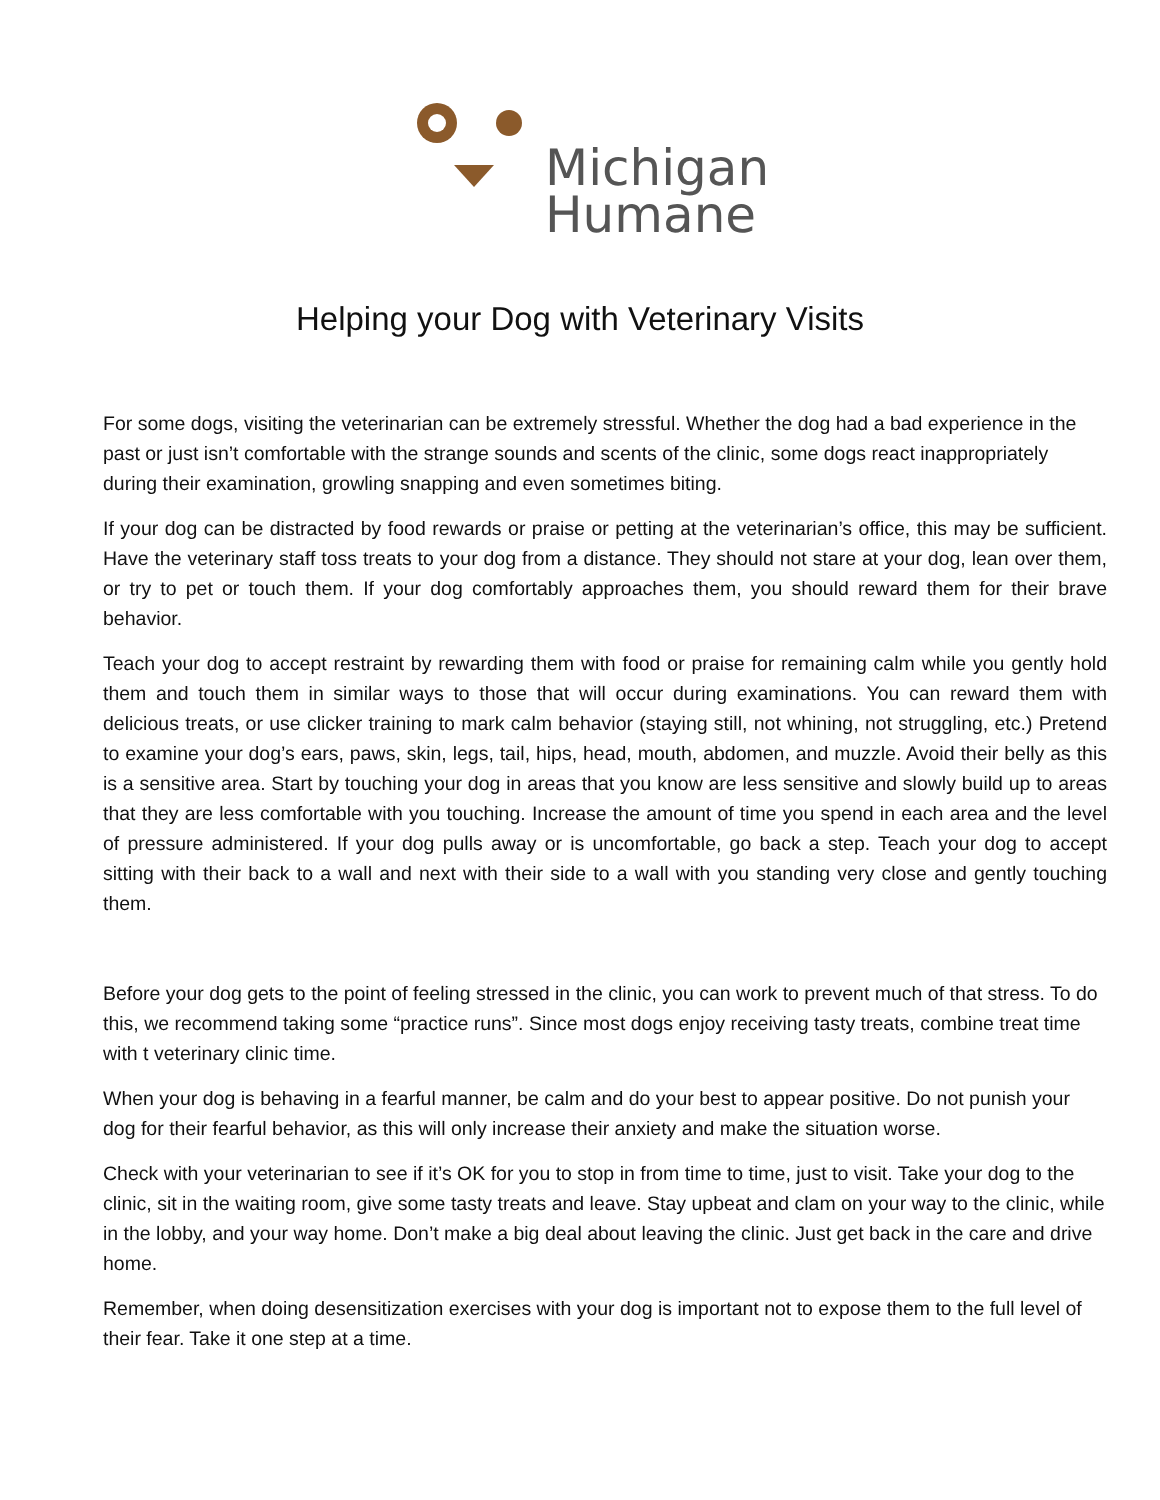Michigan
Humane
Helping your Dog with Veterinary Visits
For some dogs, visiting the veterinarian can be extremely stressful. Whether the dog had a bad experience in the past or just isn’t comfortable with the strange sounds and scents of the clinic, some dogs react inappropriately during their examination, growling snapping and even sometimes biting.
If your dog can be distracted by food rewards or praise or petting at the veterinarian’s office, this may be sufficient. Have the veterinary staff toss treats to your dog from a distance. They should not stare at your dog, lean over them, or try to pet or touch them. If your dog comfortably approaches them, you should reward them for their brave behavior.
Teach your dog to accept restraint by rewarding them with food or praise for remaining calm while you gently hold them and touch them in similar ways to those that will occur during examinations. You can reward them with delicious treats, or use clicker training to mark calm behavior (staying still, not whining, not struggling, etc.) Pretend to examine your dog’s ears, paws, skin, legs, tail, hips, head, mouth, abdomen, and muzzle. Avoid their belly as this is a sensitive area. Start by touching your dog in areas that you know are less sensitive and slowly build up to areas that they are less comfortable with you touching. Increase the amount of time you spend in each area and the level of pressure administered. If your dog pulls away or is uncomfortable, go back a step. Teach your dog to accept sitting with their back to a wall and next with their side to a wall with you standing very close and gently touching them.
Before your dog gets to the point of feeling stressed in the clinic, you can work to prevent much of that stress. To do this, we recommend taking some “practice runs”. Since most dogs enjoy receiving tasty treats, combine treat time with t veterinary clinic time.
When your dog is behaving in a fearful manner, be calm and do your best to appear positive. Do not punish your dog for their fearful behavior, as this will only increase their anxiety and make the situation worse.
Check with your veterinarian to see if it’s OK for you to stop in from time to time, just to visit. Take your dog to the clinic, sit in the waiting room, give some tasty treats and leave. Stay upbeat and clam on your way to the clinic, while in the lobby, and your way home. Don’t make a big deal about leaving the clinic. Just get back in the care and drive home.
Remember, when doing desensitization exercises with your dog is important not to expose them to the full level of their fear. Take it one step at a time.